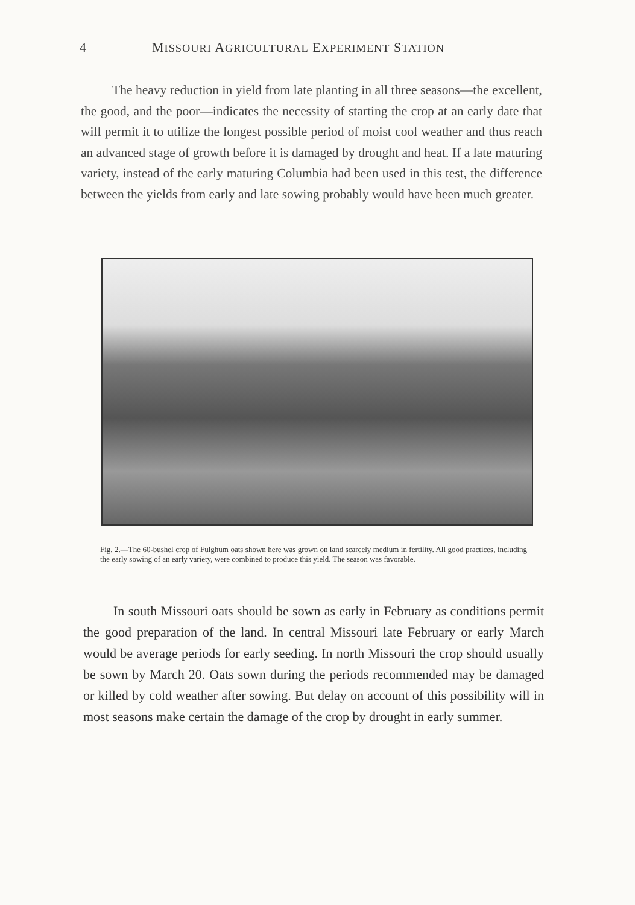4 MISSOURI AGRICULTURAL EXPERIMENT STATION
The heavy reduction in yield from late planting in all three seasons—the excellent, the good, and the poor—indicates the necessity of starting the crop at an early date that will permit it to utilize the longest possible period of moist cool weather and thus reach an advanced stage of growth before it is damaged by drought and heat. If a late maturing variety, instead of the early maturing Columbia had been used in this test, the difference between the yields from early and late sowing probably would have been much greater.
Fig. 2.—The 60-bushel crop of Fulghum oats shown here was grown on land scarcely medium in fertility. All good practices, including the early sowing of an early variety, were combined to produce this yield. The season was favorable.
In south Missouri oats should be sown as early in February as conditions permit the good preparation of the land. In central Missouri late February or early March would be average periods for early seeding. In north Missouri the crop should usually be sown by March 20. Oats sown during the periods recommended may be damaged or killed by cold weather after sowing. But delay on account of this possibility will in most seasons make certain the damage of the crop by drought in early summer.